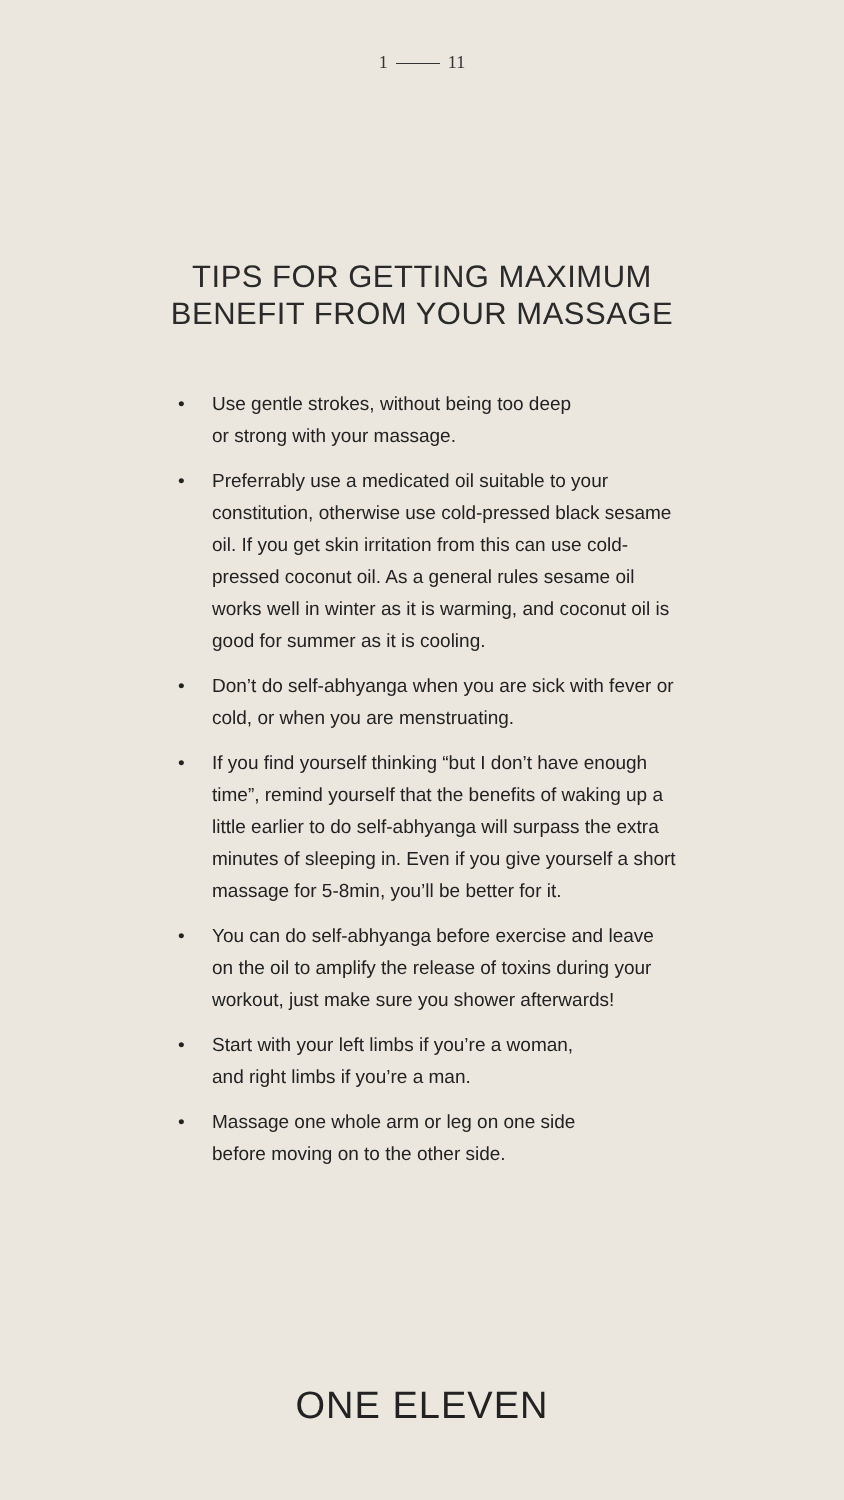1 11
TIPS FOR GETTING MAXIMUM
BENEFIT FROM YOUR MASSAGE
• Use gentle strokes, without being too deep
or strong with your massage.
• Preferrably use a medicated oil suitable to your constitution, otherwise use cold-pressed black sesame oil. If you get skin irritation from this can use cold-pressed coconut oil. As a general rules sesame oil works well in winter as it is warming, and coconut oil is good for summer as it is cooling.
• Don’t do self-abhyanga when you are sick with fever or cold, or when you are menstruating.
• If you find yourself thinking “but I don’t have enough time”, remind yourself that the benefits of waking up a little earlier to do self-abhyanga will surpass the extra minutes of sleeping in. Even if you give yourself a short massage for 5-8min, you’ll be better for it.
• You can do self-abhyanga before exercise and leave on the oil to amplify the release of toxins during your workout, just make sure you shower afterwards!
• Start with your left limbs if you’re a woman,
and right limbs if you’re a man.
• Massage one whole arm or leg on one side
before moving on to the other side.
ONE ELEVEN